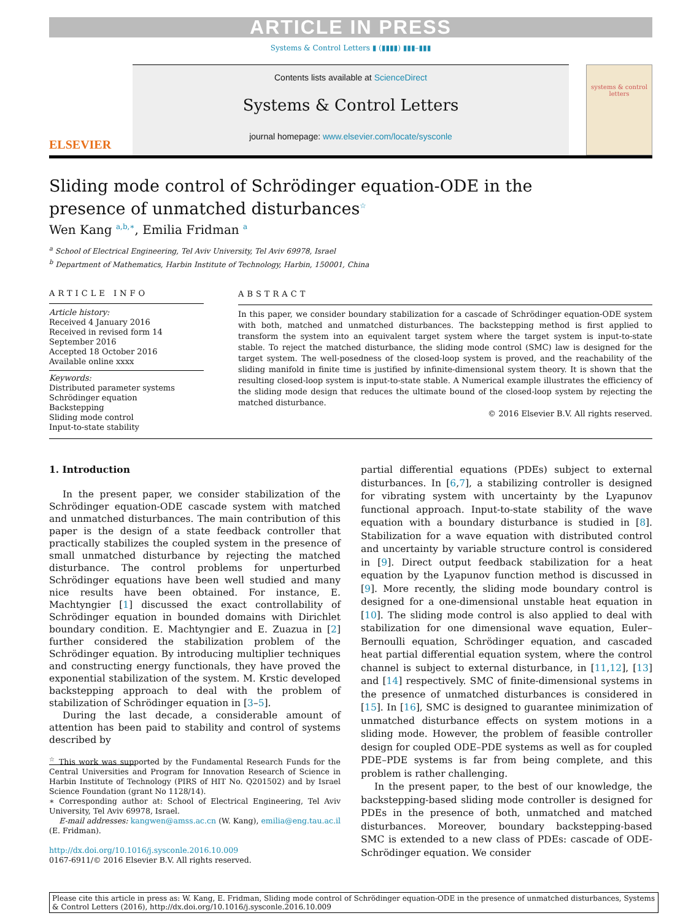ARTICLE IN PRESS
Systems & Control Letters ▮ (▮▮▮▮) ▮▮▮–▮▮▮
ELSEVIER
Contents lists available at ScienceDirect
Systems & Control Letters
journal homepage: www.elsevier.com/locate/sysconle
systems & control letters
Sliding mode control of Schrödinger equation-ODE in the presence of unmatched disturbances<sup>☆</sup>
Wen Kang <sup>a,b,∗</sup>, Emilia Fridman <sup>a</sup>
<sup>a</sup> School of Electrical Engineering, Tel Aviv University, Tel Aviv 69978, Israel
<sup>b</sup> Department of Mathematics, Harbin Institute of Technology, Harbin, 150001, China
ARTICLE INFO
Article history:
Received 4 January 2016
Received in revised form 14 September 2016
Accepted 18 October 2016
Available online xxxx
Keywords:
Distributed parameter systems
Schrödinger equation
Backstepping
Sliding mode control
Input-to-state stability
ABSTRACT
In this paper, we consider boundary stabilization for a cascade of Schrödinger equation-ODE system with both, matched and unmatched disturbances. The backstepping method is first applied to transform the system into an equivalent target system where the target system is input-to-state stable. To reject the matched disturbance, the sliding mode control (SMC) law is designed for the target system. The well-posedness of the closed-loop system is proved, and the reachability of the sliding manifold in finite time is justified by infinite-dimensional system theory. It is shown that the resulting closed-loop system is input-to-state stable. A Numerical example illustrates the efficiency of the sliding mode design that reduces the ultimate bound of the closed-loop system by rejecting the matched disturbance.
© 2016 Elsevier B.V. All rights reserved.
1. Introduction
In the present paper, we consider stabilization of the Schrödinger equation-ODE cascade system with matched and unmatched disturbances. The main contribution of this paper is the design of a state feedback controller that practically stabilizes the coupled system in the presence of small unmatched disturbance by rejecting the matched disturbance. The control problems for unperturbed Schrödinger equations have been well studied and many nice results have been obtained. For instance, E. Machtyngier [1] discussed the exact controllability of Schrödinger equation in bounded domains with Dirichlet boundary condition. E. Machtyngier and E. Zuazua in [2] further considered the stabilization problem of the Schrödinger equation. By introducing multiplier techniques and constructing energy functionals, they have proved the exponential stabilization of the system. M. Krstic developed backstepping approach to deal with the problem of stabilization of Schrödinger equation in [3–5].
During the last decade, a considerable amount of attention has been paid to stability and control of systems described by
<sup>☆</sup> This work was supported by the Fundamental Research Funds for the Central Universities and Program for Innovation Research of Science in Harbin Institute of Technology (PIRS of HIT No. Q201502) and by Israel Science Foundation (grant No 1128/14).
∗ Corresponding author at: School of Electrical Engineering, Tel Aviv University, Tel Aviv 69978, Israel.
E-mail addresses: kangwen@amss.ac.cn (W. Kang), emilia@eng.tau.ac.il (E. Fridman).
http://dx.doi.org/10.1016/j.sysconle.2016.10.009
0167-6911/© 2016 Elsevier B.V. All rights reserved.
partial differential equations (PDEs) subject to external disturbances. In [6,7], a stabilizing controller is designed for vibrating system with uncertainty by the Lyapunov functional approach. Input-to-state stability of the wave equation with a boundary disturbance is studied in [8]. Stabilization for a wave equation with distributed control and uncertainty by variable structure control is considered in [9]. Direct output feedback stabilization for a heat equation by the Lyapunov function method is discussed in [9]. More recently, the sliding mode boundary control is designed for a one-dimensional unstable heat equation in [10]. The sliding mode control is also applied to deal with stabilization for one dimensional wave equation, Euler–Bernoulli equation, Schrödinger equation, and cascaded heat partial differential equation system, where the control channel is subject to external disturbance, in [11,12], [13] and [14] respectively. SMC of finite-dimensional systems in the presence of unmatched disturbances is considered in [15]. In [16], SMC is designed to guarantee minimization of unmatched disturbance effects on system motions in a sliding mode. However, the problem of feasible controller design for coupled ODE–PDE systems as well as for coupled PDE–PDE systems is far from being complete, and this problem is rather challenging.
In the present paper, to the best of our knowledge, the backstepping-based sliding mode controller is designed for PDEs in the presence of both, unmatched and matched disturbances. Moreover, boundary backstepping-based SMC is extended to a new class of PDEs: cascade of ODE-Schrödinger equation. We consider
Please cite this article in press as: W. Kang, E. Fridman, Sliding mode control of Schrödinger equation-ODE in the presence of unmatched disturbances, Systems & Control Letters (2016), http://dx.doi.org/10.1016/j.sysconle.2016.10.009